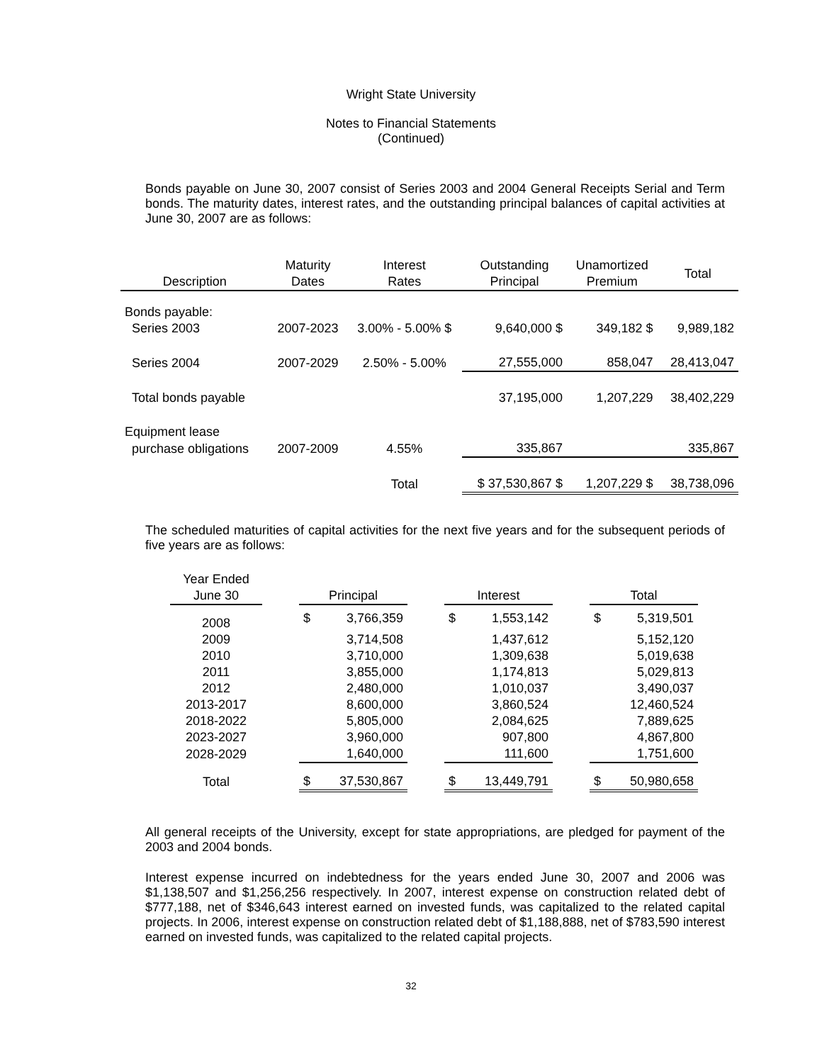Wright State University
Notes to Financial Statements
(Continued)
Bonds payable on June 30, 2007 consist of Series 2003 and 2004 General Receipts Serial and Term bonds. The maturity dates, interest rates, and the outstanding principal balances of capital activities at June 30, 2007 are as follows:
| Description | Maturity Dates | Interest Rates | Outstanding Principal | Unamortized Premium | Total |
| --- | --- | --- | --- | --- | --- |
| Bonds payable: | | | | | |
| Series 2003 | 2007-2023 | 3.00% - 5.00% $ | 9,640,000 $ | 349,182 $ | 9,989,182 |
| Series 2004 | 2007-2029 | 2.50% - 5.00% | 27,555,000 | 858,047 | 28,413,047 |
| Total bonds payable | | | 37,195,000 | 1,207,229 | 38,402,229 |
| Equipment lease | | | | | |
| purchase obligations | 2007-2009 | 4.55% | 335,867 | | 335,867 |
| | | Total | $ 37,530,867 $ | 1,207,229 $ | 38,738,096 |
The scheduled maturities of capital activities for the next five years and for the subsequent periods of five years are as follows:
| Year Ended June 30 | | Principal | | | Interest | | | Total | |
| --- | --- | --- | --- | --- | --- | --- | --- | --- | --- |
| 2008 | | $ | 3,766,359 | | $ | 1,553,142 | | $ | 5,319,501 |
| 2009 | | | 3,714,508 | | | 1,437,612 | | | 5,152,120 |
| 2010 | | | 3,710,000 | | | 1,309,638 | | | 5,019,638 |
| 2011 | | | 3,855,000 | | | 1,174,813 | | | 5,029,813 |
| 2012 | | | 2,480,000 | | | 1,010,037 | | | 3,490,037 |
| 2013-2017 | | | 8,600,000 | | | 3,860,524 | | | 12,460,524 |
| 2018-2022 | | | 5,805,000 | | | 2,084,625 | | | 7,889,625 |
| 2023-2027 | | | 3,960,000 | | | 907,800 | | | 4,867,800 |
| 2028-2029 | | | 1,640,000 | | | 111,600 | | | 1,751,600 |
| Total | | $ | 37,530,867 | | $ | 13,449,791 | | $ | 50,980,658 |
All general receipts of the University, except for state appropriations, are pledged for payment of the 2003 and 2004 bonds.
Interest expense incurred on indebtedness for the years ended June 30, 2007 and 2006 was $1,138,507 and $1,256,256 respectively. In 2007, interest expense on construction related debt of $777,188, net of $346,643 interest earned on invested funds, was capitalized to the related capital projects. In 2006, interest expense on construction related debt of $1,188,888, net of $783,590 interest earned on invested funds, was capitalized to the related capital projects.
32